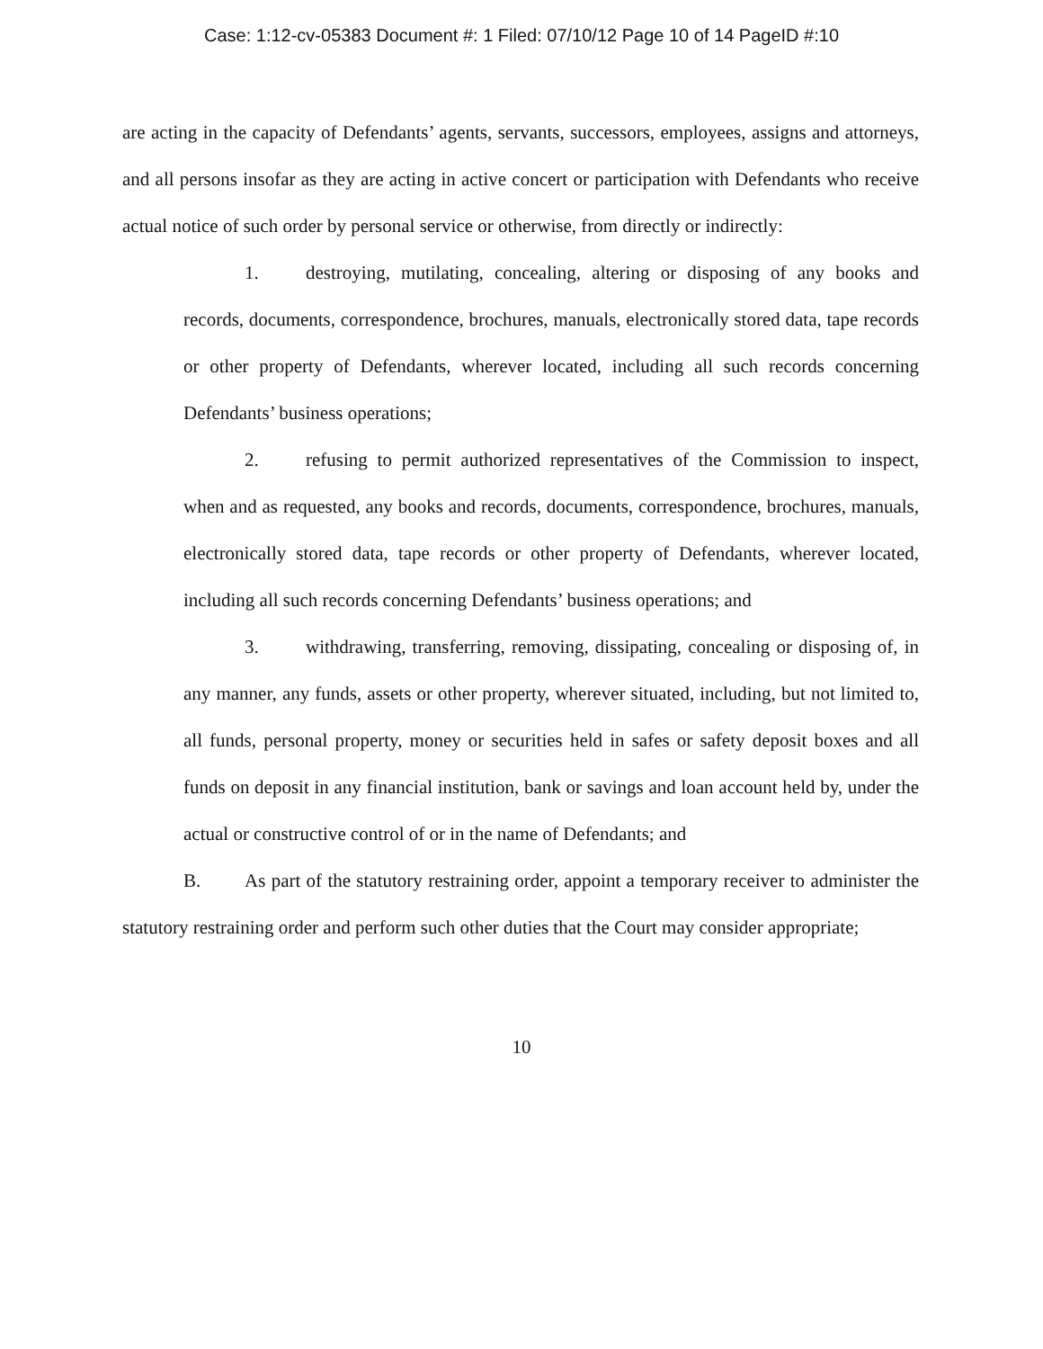Case: 1:12-cv-05383 Document #: 1 Filed: 07/10/12 Page 10 of 14 PageID #:10
are acting in the capacity of Defendants’ agents, servants, successors, employees, assigns and attorneys, and all persons insofar as they are acting in active concert or participation with Defendants who receive actual notice of such order by personal service or otherwise, from directly or indirectly:
1. destroying, mutilating, concealing, altering or disposing of any books and records, documents, correspondence, brochures, manuals, electronically stored data, tape records or other property of Defendants, wherever located, including all such records concerning Defendants’ business operations;
2. refusing to permit authorized representatives of the Commission to inspect, when and as requested, any books and records, documents, correspondence, brochures, manuals, electronically stored data, tape records or other property of Defendants, wherever located, including all such records concerning Defendants’ business operations; and
3. withdrawing, transferring, removing, dissipating, concealing or disposing of, in any manner, any funds, assets or other property, wherever situated, including, but not limited to, all funds, personal property, money or securities held in safes or safety deposit boxes and all funds on deposit in any financial institution, bank or savings and loan account held by, under the actual or constructive control of or in the name of Defendants; and
B. As part of the statutory restraining order, appoint a temporary receiver to administer the statutory restraining order and perform such other duties that the Court may consider appropriate;
10